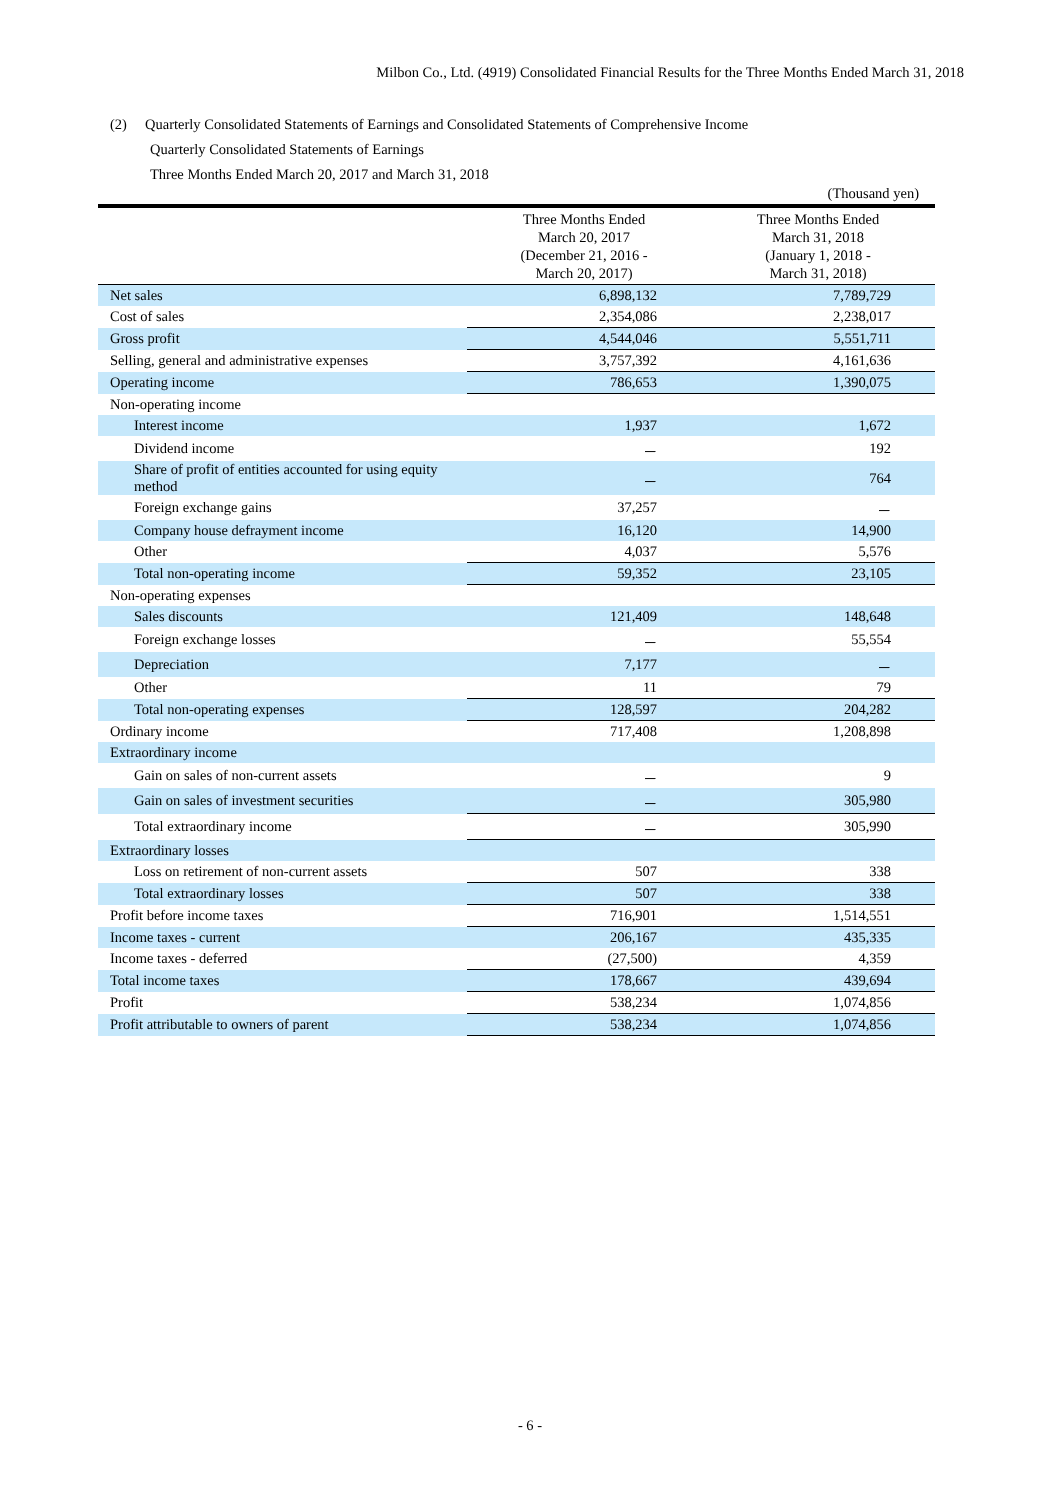Milbon Co., Ltd. (4919) Consolidated Financial Results for the Three Months Ended March 31, 2018
(2) Quarterly Consolidated Statements of Earnings and Consolidated Statements of Comprehensive Income
Quarterly Consolidated Statements of Earnings
Three Months Ended March 20, 2017 and March 31, 2018
| | | (Thousand yen) |
| | Three Months Ended March 20, 2017 (December 21, 2016 - March 20, 2017) | Three Months Ended March 31, 2018 (January 1, 2018 - March 31, 2018) |
| Net sales | 6,898,132 | 7,789,729 |
| Cost of sales | 2,354,086 | 2,238,017 |
| Gross profit | 4,544,046 | 5,551,711 |
| Selling, general and administrative expenses | 3,757,392 | 4,161,636 |
| Operating income | 786,653 | 1,390,075 |
| Non-operating income | | |
| Interest income | 1,937 | 1,672 |
| Dividend income | － | 192 |
| Share of profit of entities accounted for using equity method | － | 764 |
| Foreign exchange gains | 37,257 | － |
| Company house defrayment income | 16,120 | 14,900 |
| Other | 4,037 | 5,576 |
| Total non-operating income | 59,352 | 23,105 |
| Non-operating expenses | | |
| Sales discounts | 121,409 | 148,648 |
| Foreign exchange losses | － | 55,554 |
| Depreciation | 7,177 | － |
| Other | 11 | 79 |
| Total non-operating expenses | 128,597 | 204,282 |
| Ordinary income | 717,408 | 1,208,898 |
| Extraordinary income | | |
| Gain on sales of non-current assets | － | 9 |
| Gain on sales of investment securities | － | 305,980 |
| Total extraordinary income | － | 305,990 |
| Extraordinary losses | | |
| Loss on retirement of non-current assets | 507 | 338 |
| Total extraordinary losses | 507 | 338 |
| Profit before income taxes | 716,901 | 1,514,551 |
| Income taxes - current | 206,167 | 435,335 |
| Income taxes - deferred | (27,500) | 4,359 |
| Total income taxes | 178,667 | 439,694 |
| Profit | 538,234 | 1,074,856 |
| Profit attributable to owners of parent | 538,234 | 1,074,856 |
- 6 -